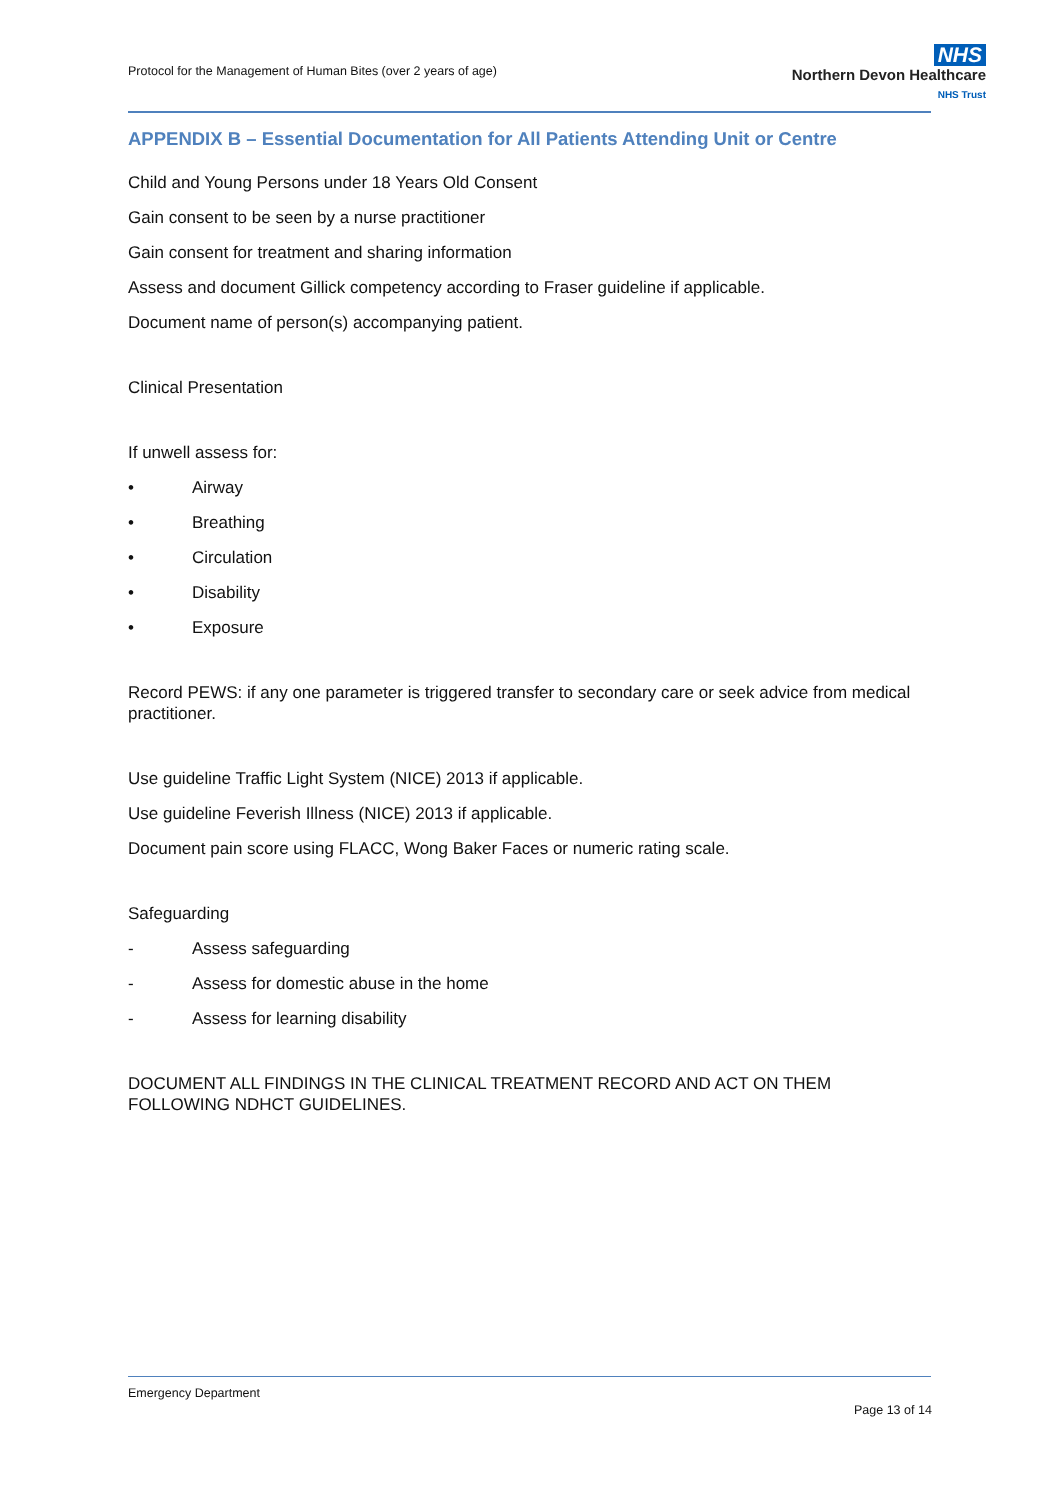Protocol for the Management of Human Bites (over 2 years of age)
NHS
Northern Devon Healthcare
NHS Trust
APPENDIX B – Essential Documentation for All Patients Attending Unit or Centre
Child and Young Persons under 18 Years Old Consent
Gain consent to be seen by a nurse practitioner
Gain consent for treatment and sharing information
Assess and document Gillick competency according to Fraser guideline if applicable.
Document name of person(s) accompanying patient.
Clinical Presentation
If unwell assess for:
• Airway
• Breathing
• Circulation
• Disability
• Exposure
Record PEWS: if any one parameter is triggered transfer to secondary care or seek advice from medical practitioner.
Use guideline Traffic Light System (NICE) 2013 if applicable.
Use guideline Feverish Illness (NICE) 2013 if applicable.
Document pain score using FLACC, Wong Baker Faces or numeric rating scale.
Safeguarding
- Assess safeguarding
- Assess for domestic abuse in the home
- Assess for learning disability
DOCUMENT ALL FINDINGS IN THE CLINICAL TREATMENT RECORD AND ACT ON THEM FOLLOWING NDHCT GUIDELINES.
Emergency Department
Page 13 of 14